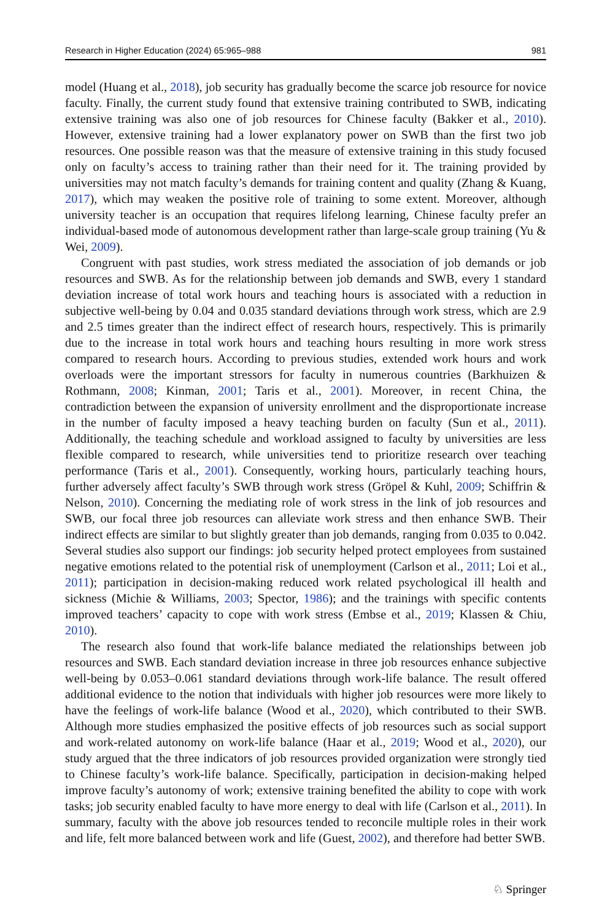Research in Higher Education (2024) 65:965–988 981
model (Huang et al., 2018), job security has gradually become the scarce job resource for novice faculty. Finally, the current study found that extensive training contributed to SWB, indicating extensive training was also one of job resources for Chinese faculty (Bakker et al., 2010). However, extensive training had a lower explanatory power on SWB than the first two job resources. One possible reason was that the measure of extensive training in this study focused only on faculty’s access to training rather than their need for it. The training provided by universities may not match faculty’s demands for training content and quality (Zhang & Kuang, 2017), which may weaken the positive role of training to some extent. Moreover, although university teacher is an occupation that requires lifelong learning, Chinese faculty prefer an individual-based mode of autonomous development rather than large-scale group training (Yu & Wei, 2009).
Congruent with past studies, work stress mediated the association of job demands or job resources and SWB. As for the relationship between job demands and SWB, every 1 standard deviation increase of total work hours and teaching hours is associated with a reduction in subjective well-being by 0.04 and 0.035 standard deviations through work stress, which are 2.9 and 2.5 times greater than the indirect effect of research hours, respectively. This is primarily due to the increase in total work hours and teaching hours resulting in more work stress compared to research hours. According to previous studies, extended work hours and work overloads were the important stressors for faculty in numerous countries (Barkhuizen & Rothmann, 2008; Kinman, 2001; Taris et al., 2001). Moreover, in recent China, the contradiction between the expansion of university enrollment and the disproportionate increase in the number of faculty imposed a heavy teaching burden on faculty (Sun et al., 2011). Additionally, the teaching schedule and workload assigned to faculty by universities are less flexible compared to research, while universities tend to prioritize research over teaching performance (Taris et al., 2001). Consequently, working hours, particularly teaching hours, further adversely affect faculty’s SWB through work stress (Gröpel & Kuhl, 2009; Schiffrin & Nelson, 2010). Concerning the mediating role of work stress in the link of job resources and SWB, our focal three job resources can alleviate work stress and then enhance SWB. Their indirect effects are similar to but slightly greater than job demands, ranging from 0.035 to 0.042. Several studies also support our findings: job security helped protect employees from sustained negative emotions related to the potential risk of unemployment (Carlson et al., 2011; Loi et al., 2011); participation in decision-making reduced work related psychological ill health and sickness (Michie & Williams, 2003; Spector, 1986); and the trainings with specific contents improved teachers’ capacity to cope with work stress (Embse et al., 2019; Klassen & Chiu, 2010).
The research also found that work-life balance mediated the relationships between job resources and SWB. Each standard deviation increase in three job resources enhance subjective well-being by 0.053–0.061 standard deviations through work-life balance. The result offered additional evidence to the notion that individuals with higher job resources were more likely to have the feelings of work-life balance (Wood et al., 2020), which contributed to their SWB. Although more studies emphasized the positive effects of job resources such as social support and work-related autonomy on work-life balance (Haar et al., 2019; Wood et al., 2020), our study argued that the three indicators of job resources provided organization were strongly tied to Chinese faculty’s work-life balance. Specifically, participation in decision-making helped improve faculty’s autonomy of work; extensive training benefited the ability to cope with work tasks; job security enabled faculty to have more energy to deal with life (Carlson et al., 2011). In summary, faculty with the above job resources tended to reconcile multiple roles in their work and life, felt more balanced between work and life (Guest, 2002), and therefore had better SWB.
♘ Springer